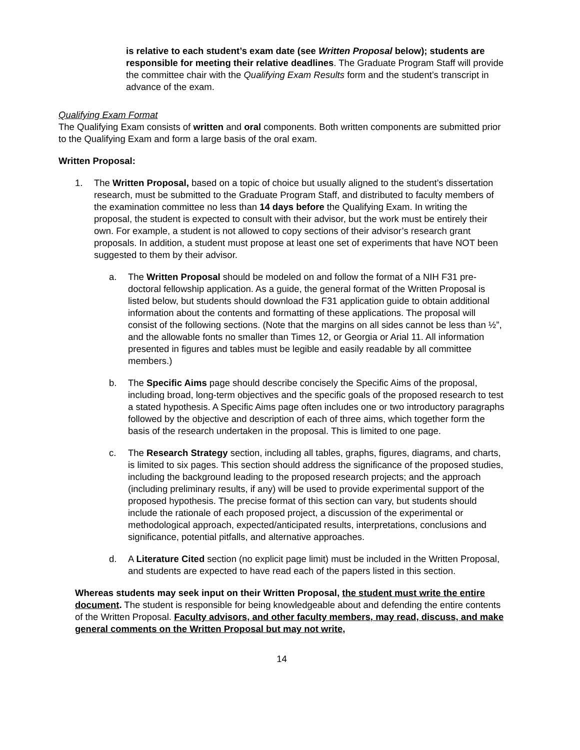is relative to each student’s exam date (see Written Proposal below); students are responsible for meeting their relative deadlines. The Graduate Program Staff will provide the committee chair with the Qualifying Exam Results form and the student’s transcript in advance of the exam.
Qualifying Exam Format
The Qualifying Exam consists of written and oral components. Both written components are submitted prior to the Qualifying Exam and form a large basis of the oral exam.
Written Proposal:
1. The Written Proposal, based on a topic of choice but usually aligned to the student’s dissertation research, must be submitted to the Graduate Program Staff, and distributed to faculty members of the examination committee no less than 14 days before the Qualifying Exam. In writing the proposal, the student is expected to consult with their advisor, but the work must be entirely their own. For example, a student is not allowed to copy sections of their advisor’s research grant proposals. In addition, a student must propose at least one set of experiments that have NOT been suggested to them by their advisor.
a. The Written Proposal should be modeled on and follow the format of a NIH F31 pre-doctoral fellowship application. As a guide, the general format of the Written Proposal is listed below, but students should download the F31 application guide to obtain additional information about the contents and formatting of these applications. The proposal will consist of the following sections. (Note that the margins on all sides cannot be less than ½”, and the allowable fonts no smaller than Times 12, or Georgia or Arial 11. All information presented in figures and tables must be legible and easily readable by all committee members.)
b. The Specific Aims page should describe concisely the Specific Aims of the proposal, including broad, long-term objectives and the specific goals of the proposed research to test a stated hypothesis. A Specific Aims page often includes one or two introductory paragraphs followed by the objective and description of each of three aims, which together form the basis of the research undertaken in the proposal. This is limited to one page.
c. The Research Strategy section, including all tables, graphs, figures, diagrams, and charts, is limited to six pages. This section should address the significance of the proposed studies, including the background leading to the proposed research projects; and the approach (including preliminary results, if any) will be used to provide experimental support of the proposed hypothesis. The precise format of this section can vary, but students should include the rationale of each proposed project, a discussion of the experimental or methodological approach, expected/anticipated results, interpretations, conclusions and significance, potential pitfalls, and alternative approaches.
d. A Literature Cited section (no explicit page limit) must be included in the Written Proposal, and students are expected to have read each of the papers listed in this section.
Whereas students may seek input on their Written Proposal, the student must write the entire document. The student is responsible for being knowledgeable about and defending the entire contents of the Written Proposal. Faculty advisors, and other faculty members, may read, discuss, and make general comments on the Written Proposal but may not write,
14